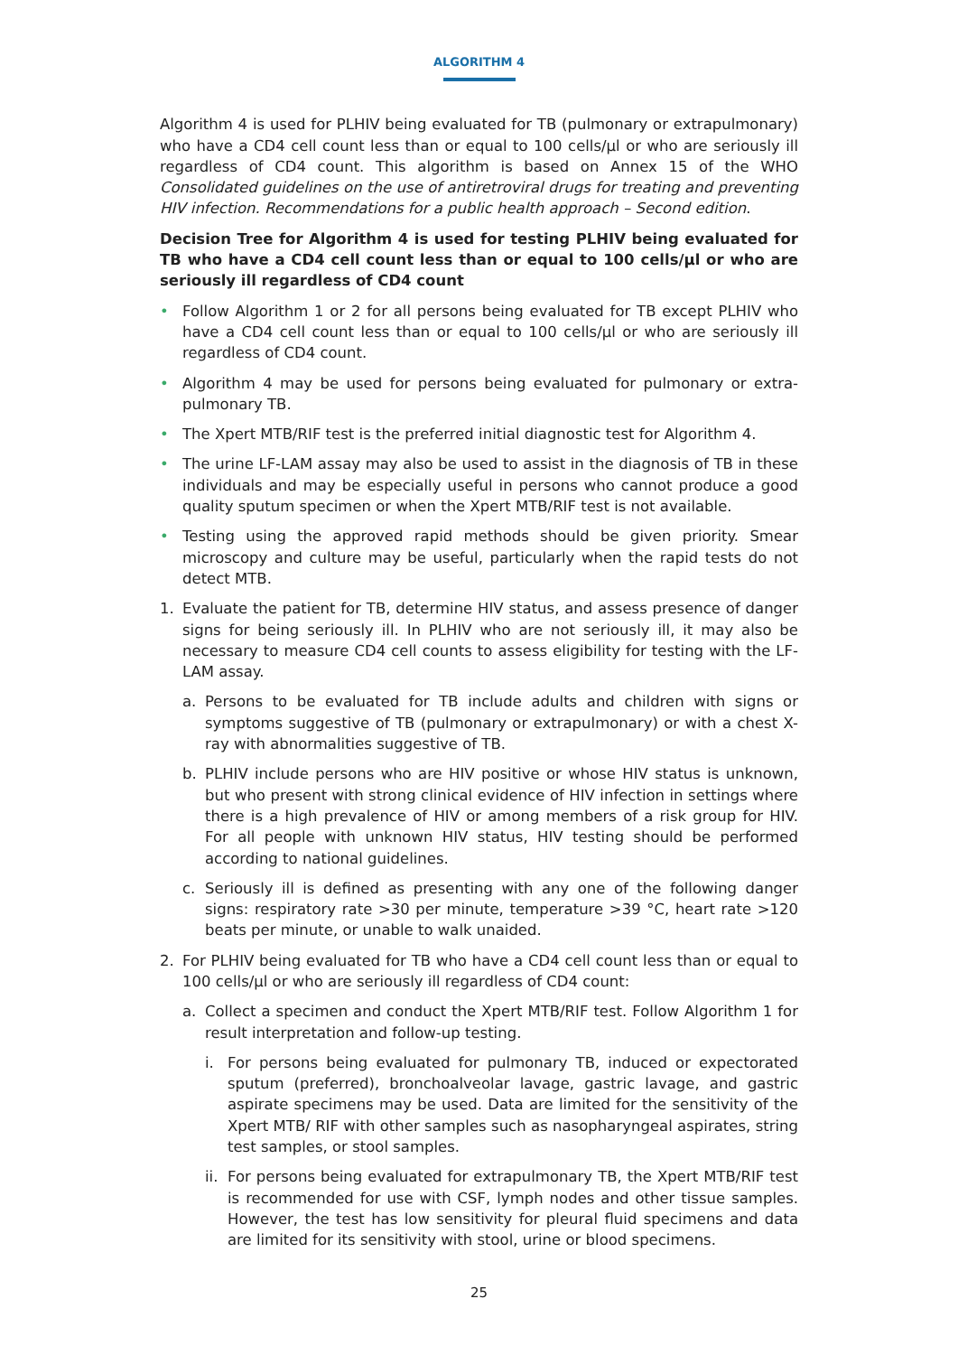ALGORITHM 4
Algorithm 4 is used for PLHIV being evaluated for TB (pulmonary or extrapulmonary) who have a CD4 cell count less than or equal to 100 cells/µl or who are seriously ill regardless of CD4 count. This algorithm is based on Annex 15 of the WHO Consolidated guidelines on the use of antiretroviral drugs for treating and preventing HIV infection. Recommendations for a public health approach – Second edition.
Decision Tree for Algorithm 4 is used for testing PLHIV being evaluated for TB who have a CD4 cell count less than or equal to 100 cells/µl or who are seriously ill regardless of CD4 count
• Follow Algorithm 1 or 2 for all persons being evaluated for TB except PLHIV who have a CD4 cell count less than or equal to 100 cells/µl or who are seriously ill regardless of CD4 count.
• Algorithm 4 may be used for persons being evaluated for pulmonary or extra-pulmonary TB.
• The Xpert MTB/RIF test is the preferred initial diagnostic test for Algorithm 4.
• The urine LF-LAM assay may also be used to assist in the diagnosis of TB in these individuals and may be especially useful in persons who cannot produce a good quality sputum specimen or when the Xpert MTB/RIF test is not available.
• Testing using the approved rapid methods should be given priority. Smear microscopy and culture may be useful, particularly when the rapid tests do not detect MTB.
1. Evaluate the patient for TB, determine HIV status, and assess presence of danger signs for being seriously ill. In PLHIV who are not seriously ill, it may also be necessary to measure CD4 cell counts to assess eligibility for testing with the LF-LAM assay.
a. Persons to be evaluated for TB include adults and children with signs or symptoms suggestive of TB (pulmonary or extrapulmonary) or with a chest X-ray with abnormalities suggestive of TB.
b. PLHIV include persons who are HIV positive or whose HIV status is unknown, but who present with strong clinical evidence of HIV infection in settings where there is a high prevalence of HIV or among members of a risk group for HIV. For all people with unknown HIV status, HIV testing should be performed according to national guidelines.
c. Seriously ill is defined as presenting with any one of the following danger signs: respiratory rate >30 per minute, temperature >39 °C, heart rate >120 beats per minute, or unable to walk unaided.
2. For PLHIV being evaluated for TB who have a CD4 cell count less than or equal to 100 cells/µl or who are seriously ill regardless of CD4 count:
a. Collect a specimen and conduct the Xpert MTB/RIF test. Follow Algorithm 1 for result interpretation and follow-up testing.
i. For persons being evaluated for pulmonary TB, induced or expectorated sputum (preferred), bronchoalveolar lavage, gastric lavage, and gastric aspirate specimens may be used. Data are limited for the sensitivity of the Xpert MTB/ RIF with other samples such as nasopharyngeal aspirates, string test samples, or stool samples.
ii. For persons being evaluated for extrapulmonary TB, the Xpert MTB/RIF test is recommended for use with CSF, lymph nodes and other tissue samples. However, the test has low sensitivity for pleural fluid specimens and data are limited for its sensitivity with stool, urine or blood specimens.
25